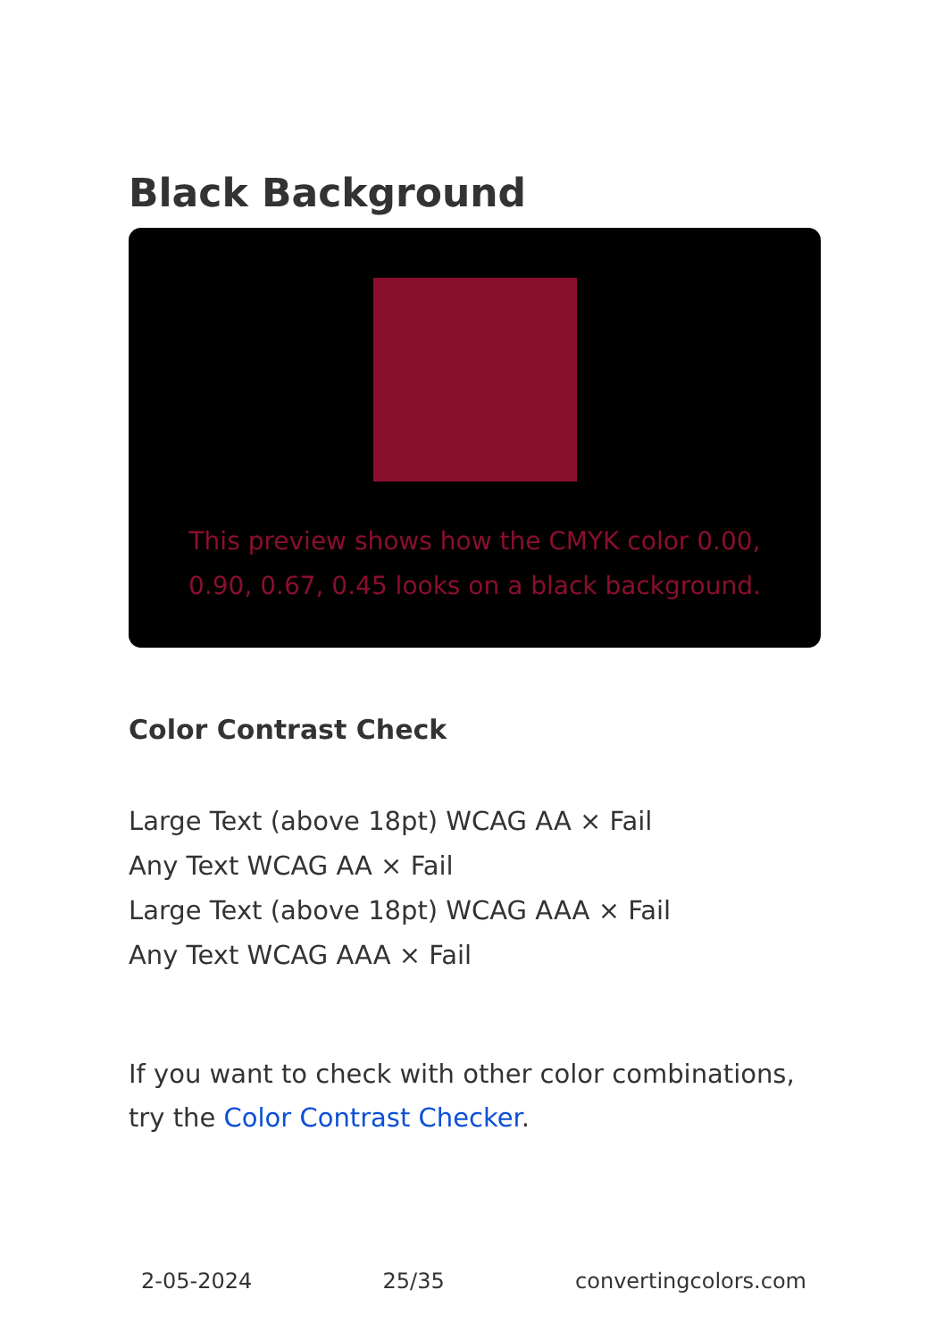Black Background
This preview shows how the CMYK color 0.00, 0.90, 0.67, 0.45 looks on a black background.
Color Contrast Check
Large Text (above 18pt) WCAG AA × Fail
Any Text WCAG AA × Fail
Large Text (above 18pt) WCAG AAA × Fail
Any Text WCAG AAA × Fail
If you want to check with other color combinations, try the Color Contrast Checker.
2-05-2024 25/35 convertingcolors.com